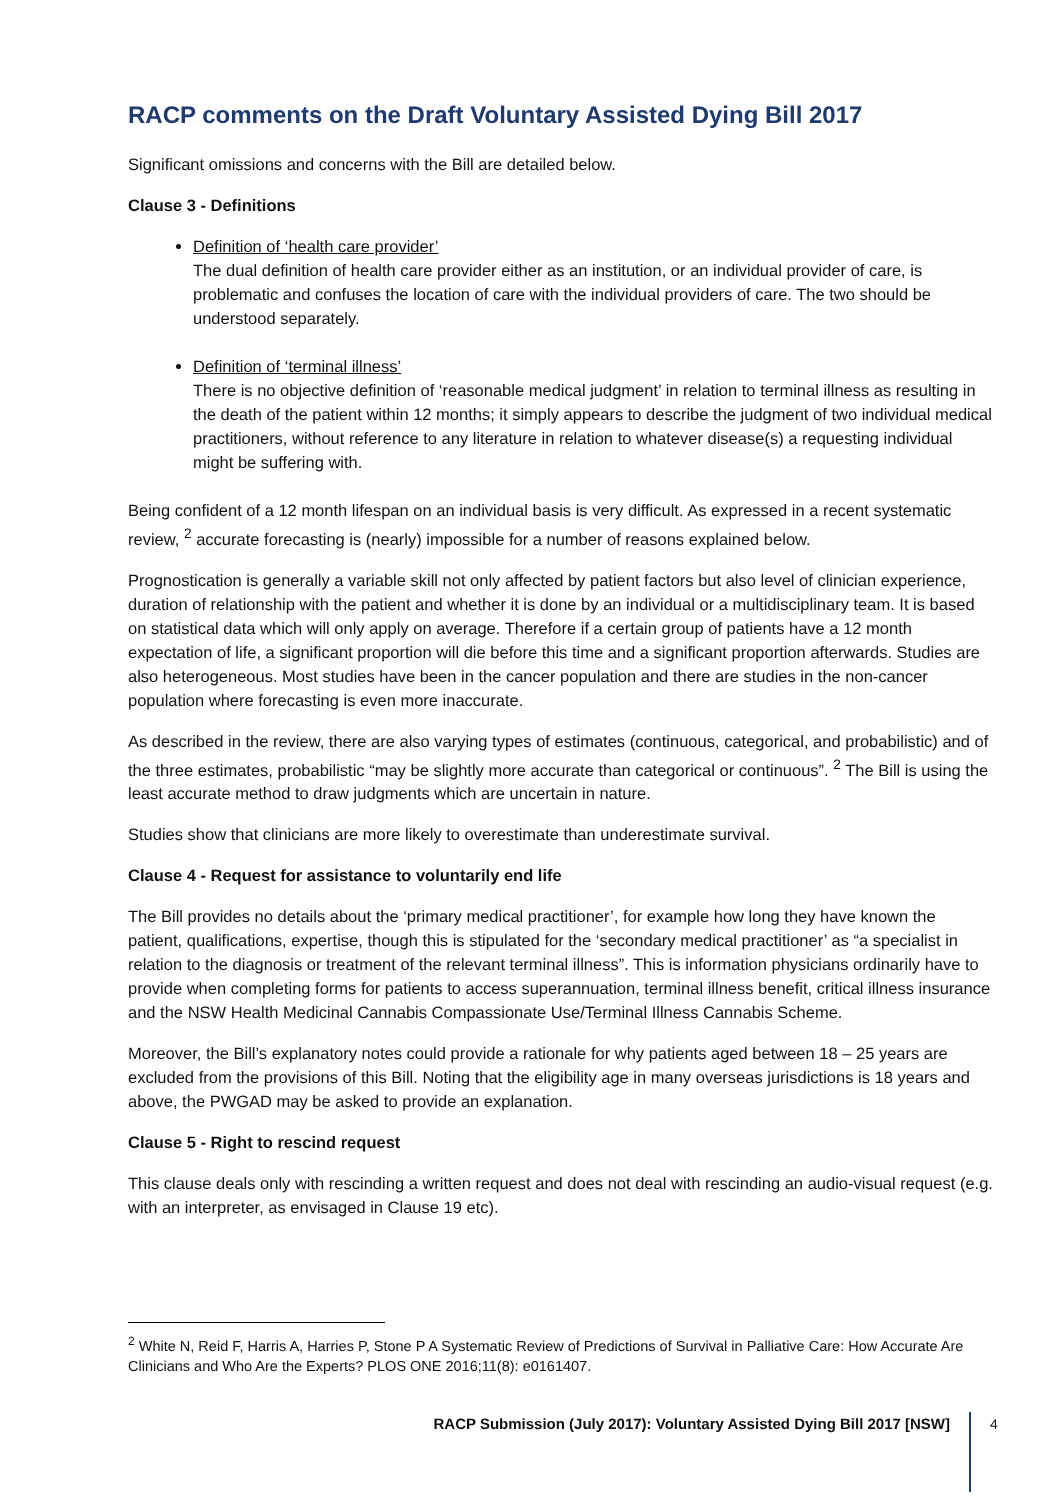RACP comments on the Draft Voluntary Assisted Dying Bill 2017
Significant omissions and concerns with the Bill are detailed below.
Clause 3 - Definitions
Definition of ‘health care provider’
The dual definition of health care provider either as an institution, or an individual provider of care, is problematic and confuses the location of care with the individual providers of care. The two should be understood separately.
Definition of ‘terminal illness’
There is no objective definition of ‘reasonable medical judgment’ in relation to terminal illness as resulting in the death of the patient within 12 months; it simply appears to describe the judgment of two individual medical practitioners, without reference to any literature in relation to whatever disease(s) a requesting individual might be suffering with.
Being confident of a 12 month lifespan on an individual basis is very difficult. As expressed in a recent systematic review, <sup>2</sup> accurate forecasting is (nearly) impossible for a number of reasons explained below.
Prognostication is generally a variable skill not only affected by patient factors but also level of clinician experience, duration of relationship with the patient and whether it is done by an individual or a multidisciplinary team. It is based on statistical data which will only apply on average. Therefore if a certain group of patients have a 12 month expectation of life, a significant proportion will die before this time and a significant proportion afterwards. Studies are also heterogeneous. Most studies have been in the cancer population and there are studies in the non-cancer population where forecasting is even more inaccurate.
As described in the review, there are also varying types of estimates (continuous, categorical, and probabilistic) and of the three estimates, probabilistic “may be slightly more accurate than categorical or continuous”. <sup>2</sup> The Bill is using the least accurate method to draw judgments which are uncertain in nature.
Studies show that clinicians are more likely to overestimate than underestimate survival.
Clause 4 - Request for assistance to voluntarily end life
The Bill provides no details about the ‘primary medical practitioner’, for example how long they have known the patient, qualifications, expertise, though this is stipulated for the ‘secondary medical practitioner’ as “a specialist in relation to the diagnosis or treatment of the relevant terminal illness”. This is information physicians ordinarily have to provide when completing forms for patients to access superannuation, terminal illness benefit, critical illness insurance and the NSW Health Medicinal Cannabis Compassionate Use/Terminal Illness Cannabis Scheme.
Moreover, the Bill’s explanatory notes could provide a rationale for why patients aged between 18 – 25 years are excluded from the provisions of this Bill. Noting that the eligibility age in many overseas jurisdictions is 18 years and above, the PWGAD may be asked to provide an explanation.
Clause 5 - Right to rescind request
This clause deals only with rescinding a written request and does not deal with rescinding an audio-visual request (e.g. with an interpreter, as envisaged in Clause 19 etc).
<sup>2</sup> White N, Reid F, Harris A, Harries P, Stone P A Systematic Review of Predictions of Survival in Palliative Care: How Accurate Are Clinicians and Who Are the Experts? PLOS ONE 2016;11(8): e0161407.
RACP Submission (July 2017): Voluntary Assisted Dying Bill 2017 [NSW] 4